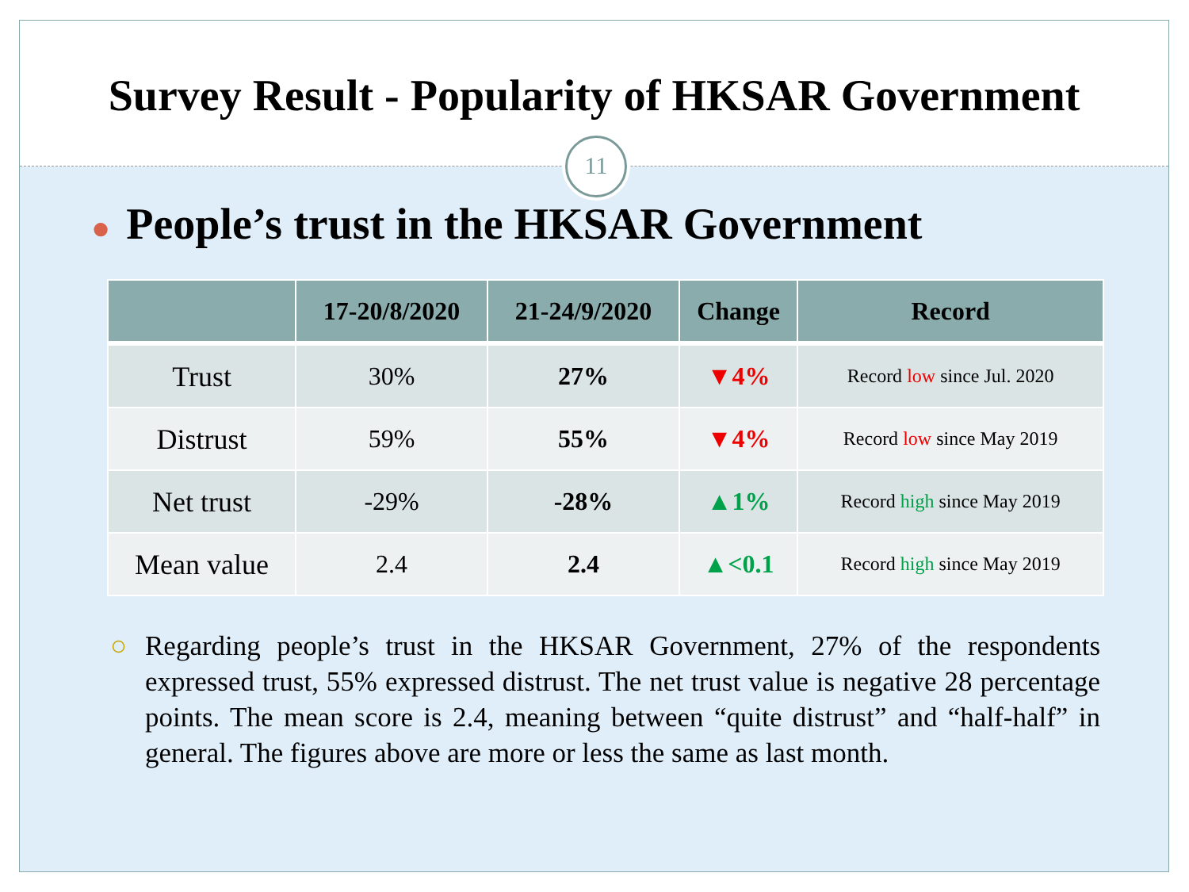Survey Result - Popularity of HKSAR Government
11
● People’s trust in the HKSAR Government
| | 17-20/8/2020 | 21-24/9/2020 | Change | Record |
| --- | --- | --- | --- | --- |
| Trust | 30% | 27% | ▼4% | Record low since Jul. 2020 |
| Distrust | 59% | 55% | ▼4% | Record low since May 2019 |
| Net trust | -29% | -28% | ▲1% | Record high since May 2019 |
| Mean value | 2.4 | 2.4 | ▲<0.1 | Record high since May 2019 |
○ Regarding people’s trust in the HKSAR Government, 27% of the respondents expressed trust, 55% expressed distrust. The net trust value is negative 28 percentage points. The mean score is 2.4, meaning between “quite distrust” and “half-half” in general. The figures above are more or less the same as last month.